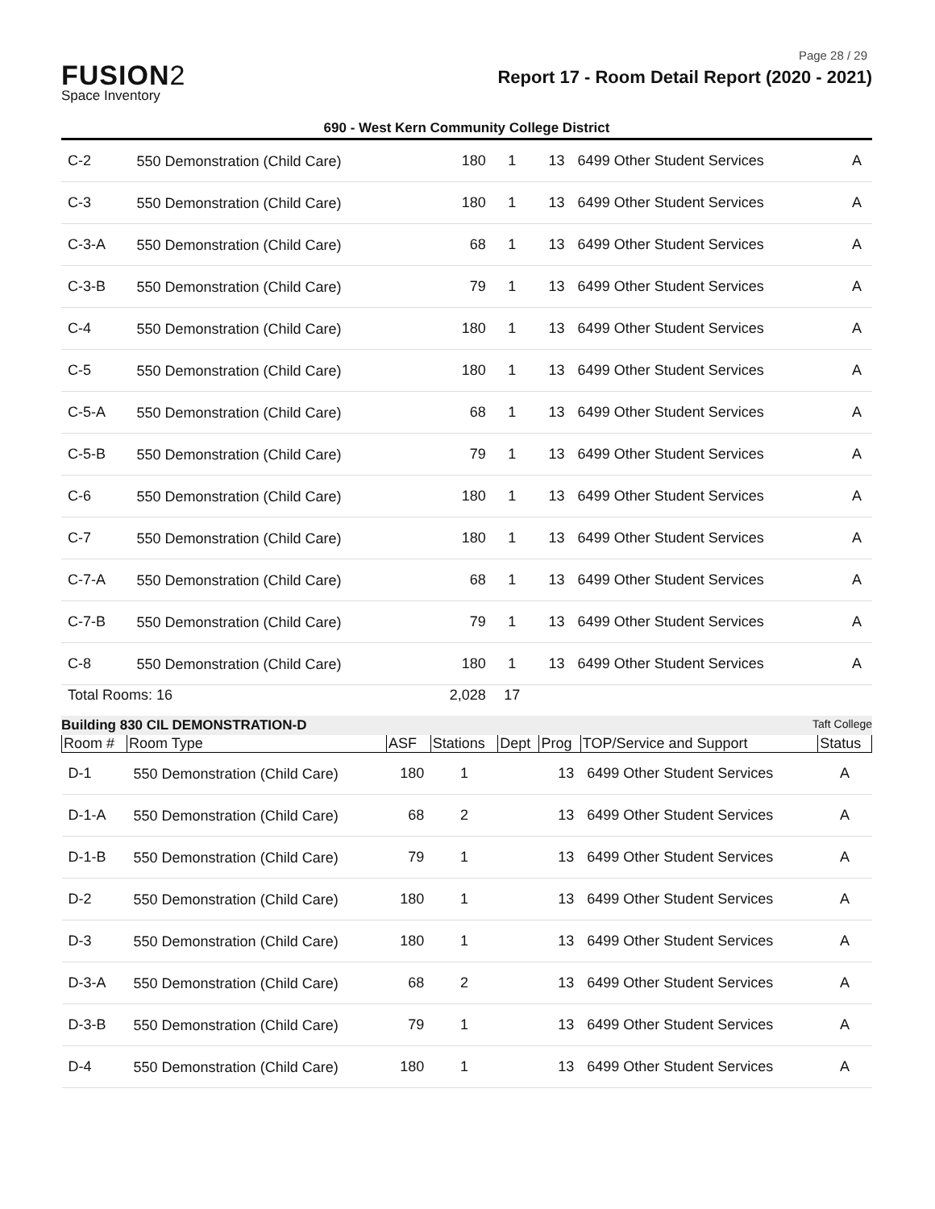Page 28 / 29
FUSION2
Space Inventory
Report 17 - Room Detail Report (2020 - 2021)
690 - West Kern Community College District
| C-2 | 550 Demonstration (Child Care) | 180 | 1 | 13 | 6499 Other Student Services | A |
| C-3 | 550 Demonstration (Child Care) | 180 | 1 | 13 | 6499 Other Student Services | A |
| C-3-A | 550 Demonstration (Child Care) | 68 | 1 | 13 | 6499 Other Student Services | A |
| C-3-B | 550 Demonstration (Child Care) | 79 | 1 | 13 | 6499 Other Student Services | A |
| C-4 | 550 Demonstration (Child Care) | 180 | 1 | 13 | 6499 Other Student Services | A |
| C-5 | 550 Demonstration (Child Care) | 180 | 1 | 13 | 6499 Other Student Services | A |
| C-5-A | 550 Demonstration (Child Care) | 68 | 1 | 13 | 6499 Other Student Services | A |
| C-5-B | 550 Demonstration (Child Care) | 79 | 1 | 13 | 6499 Other Student Services | A |
| C-6 | 550 Demonstration (Child Care) | 180 | 1 | 13 | 6499 Other Student Services | A |
| C-7 | 550 Demonstration (Child Care) | 180 | 1 | 13 | 6499 Other Student Services | A |
| C-7-A | 550 Demonstration (Child Care) | 68 | 1 | 13 | 6499 Other Student Services | A |
| C-7-B | 550 Demonstration (Child Care) | 79 | 1 | 13 | 6499 Other Student Services | A |
| C-8 | 550 Demonstration (Child Care) | 180 | 1 | 13 | 6499 Other Student Services | A |
| Total Rooms: 16 | | 2,028 | 17 | | | |
Building 830 CIL DEMONSTRATION-D Taft College
| Room # | Room Type | ASF | Stations | Dept | Prog | TOP/Service and Support | Status |
| --- | --- | --- | --- | --- | --- | --- | --- |
| D-1 | 550 Demonstration (Child Care) | 180 | 1 | | 13 | 6499 Other Student Services | A |
| D-1-A | 550 Demonstration (Child Care) | 68 | 2 | | 13 | 6499 Other Student Services | A |
| D-1-B | 550 Demonstration (Child Care) | 79 | 1 | | 13 | 6499 Other Student Services | A |
| D-2 | 550 Demonstration (Child Care) | 180 | 1 | | 13 | 6499 Other Student Services | A |
| D-3 | 550 Demonstration (Child Care) | 180 | 1 | | 13 | 6499 Other Student Services | A |
| D-3-A | 550 Demonstration (Child Care) | 68 | 2 | | 13 | 6499 Other Student Services | A |
| D-3-B | 550 Demonstration (Child Care) | 79 | 1 | | 13 | 6499 Other Student Services | A |
| D-4 | 550 Demonstration (Child Care) | 180 | 1 | | 13 | 6499 Other Student Services | A |